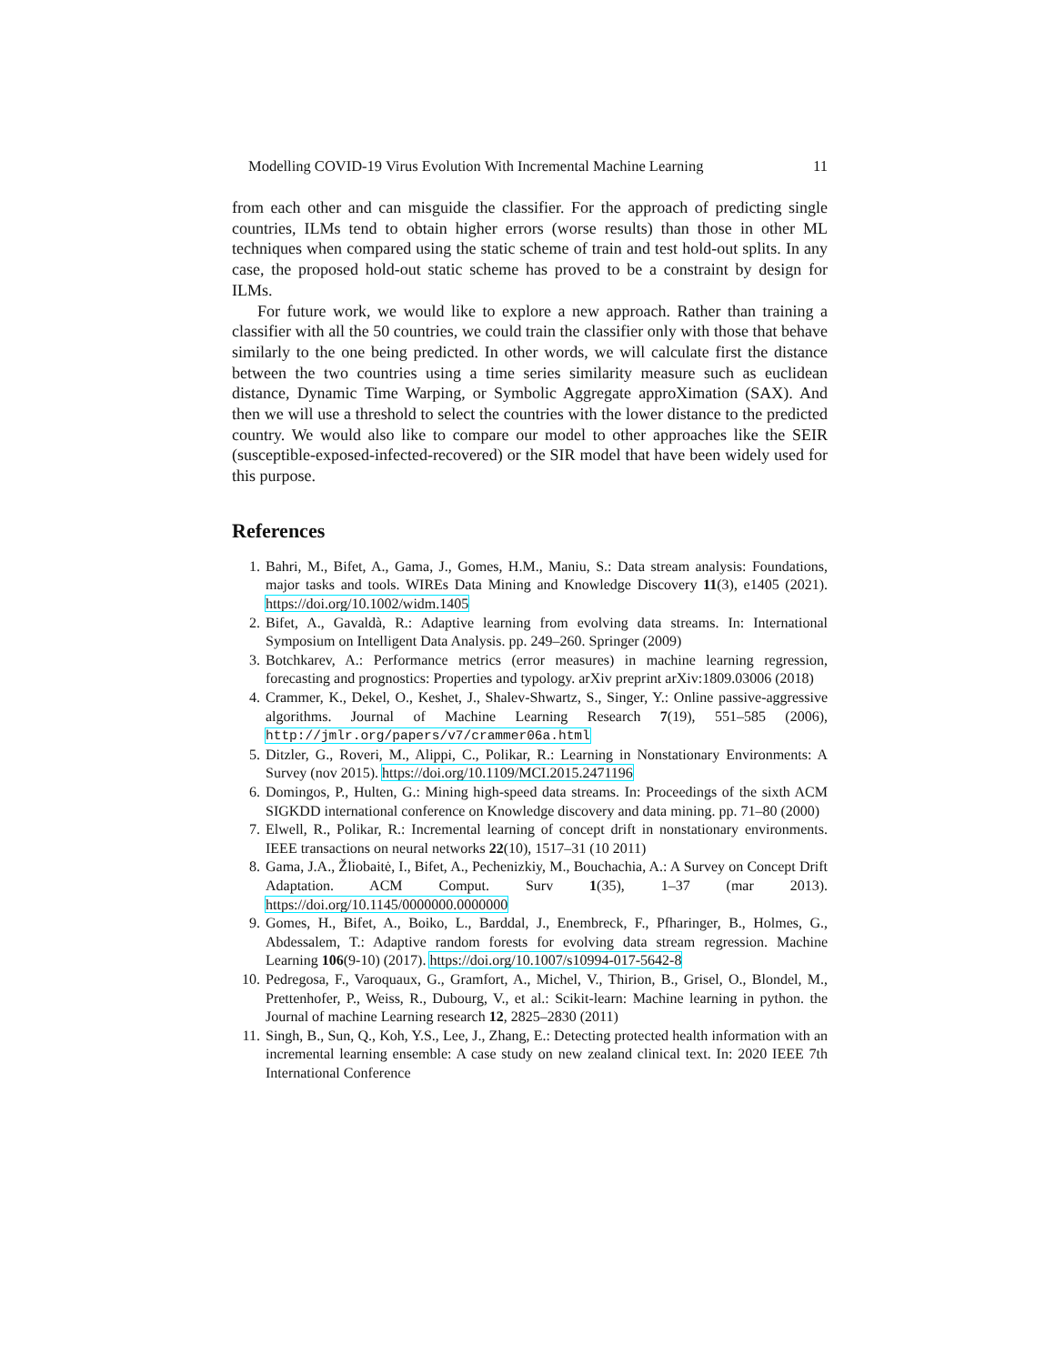Modelling COVID-19 Virus Evolution With Incremental Machine Learning 11
from each other and can misguide the classifier. For the approach of predicting single countries, ILMs tend to obtain higher errors (worse results) than those in other ML techniques when compared using the static scheme of train and test hold-out splits. In any case, the proposed hold-out static scheme has proved to be a constraint by design for ILMs.
For future work, we would like to explore a new approach. Rather than training a classifier with all the 50 countries, we could train the classifier only with those that behave similarly to the one being predicted. In other words, we will calculate first the distance between the two countries using a time series similarity measure such as euclidean distance, Dynamic Time Warping, or Symbolic Aggregate approXimation (SAX). And then we will use a threshold to select the countries with the lower distance to the predicted country. We would also like to compare our model to other approaches like the SEIR (susceptible-exposed-infected-recovered) or the SIR model that have been widely used for this purpose.
References
1. Bahri, M., Bifet, A., Gama, J., Gomes, H.M., Maniu, S.: Data stream analysis: Foundations, major tasks and tools. WIREs Data Mining and Knowledge Discovery 11(3), e1405 (2021). https://doi.org/10.1002/widm.1405
2. Bifet, A., Gavaldà, R.: Adaptive learning from evolving data streams. In: International Symposium on Intelligent Data Analysis. pp. 249–260. Springer (2009)
3. Botchkarev, A.: Performance metrics (error measures) in machine learning regression, forecasting and prognostics: Properties and typology. arXiv preprint arXiv:1809.03006 (2018)
4. Crammer, K., Dekel, O., Keshet, J., Shalev-Shwartz, S., Singer, Y.: Online passive-aggressive algorithms. Journal of Machine Learning Research 7(19), 551–585 (2006), http://jmlr.org/papers/v7/crammer06a.html
5. Ditzler, G., Roveri, M., Alippi, C., Polikar, R.: Learning in Nonstationary Environments: A Survey (nov 2015). https://doi.org/10.1109/MCI.2015.2471196
6. Domingos, P., Hulten, G.: Mining high-speed data streams. In: Proceedings of the sixth ACM SIGKDD international conference on Knowledge discovery and data mining. pp. 71–80 (2000)
7. Elwell, R., Polikar, R.: Incremental learning of concept drift in nonstationary environments. IEEE transactions on neural networks 22(10), 1517–31 (10 2011)
8. Gama, J.A., Žliobaitė, I., Bifet, A., Pechenizkiy, M., Bouchachia, A.: A Survey on Concept Drift Adaptation. ACM Comput. Surv 1(35), 1–37 (mar 2013). https://doi.org/10.1145/0000000.0000000
9. Gomes, H., Bifet, A., Boiko, L., Barddal, J., Enembreck, F., Pfharinger, B., Holmes, G., Abdessalem, T.: Adaptive random forests for evolving data stream regression. Machine Learning 106(9-10) (2017). https://doi.org/10.1007/s10994-017-5642-8
10. Pedregosa, F., Varoquaux, G., Gramfort, A., Michel, V., Thirion, B., Grisel, O., Blondel, M., Prettenhofer, P., Weiss, R., Dubourg, V., et al.: Scikit-learn: Machine learning in python. the Journal of machine Learning research 12, 2825–2830 (2011)
11. Singh, B., Sun, Q., Koh, Y.S., Lee, J., Zhang, E.: Detecting protected health information with an incremental learning ensemble: A case study on new zealand clinical text. In: 2020 IEEE 7th International Conference